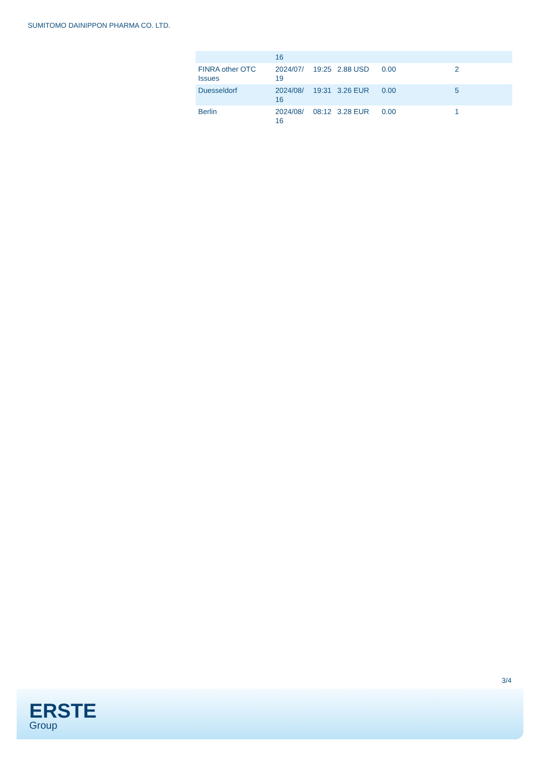SUMITOMO DAINIPPON PHARMA CO. LTD.
| | 16 | | | | |
| FINRA other OTC Issues | 2024/07/ 19 | 19:25 | 2.88 USD | 0.00 | 2 |
| Duesseldorf | 2024/08/ 16 | 19:31 | 3.26 EUR | 0.00 | 5 |
| Berlin | 2024/08/ 16 | 08:12 | 3.28 EUR | 0.00 | 1 |
3/4
ERSTE
Group